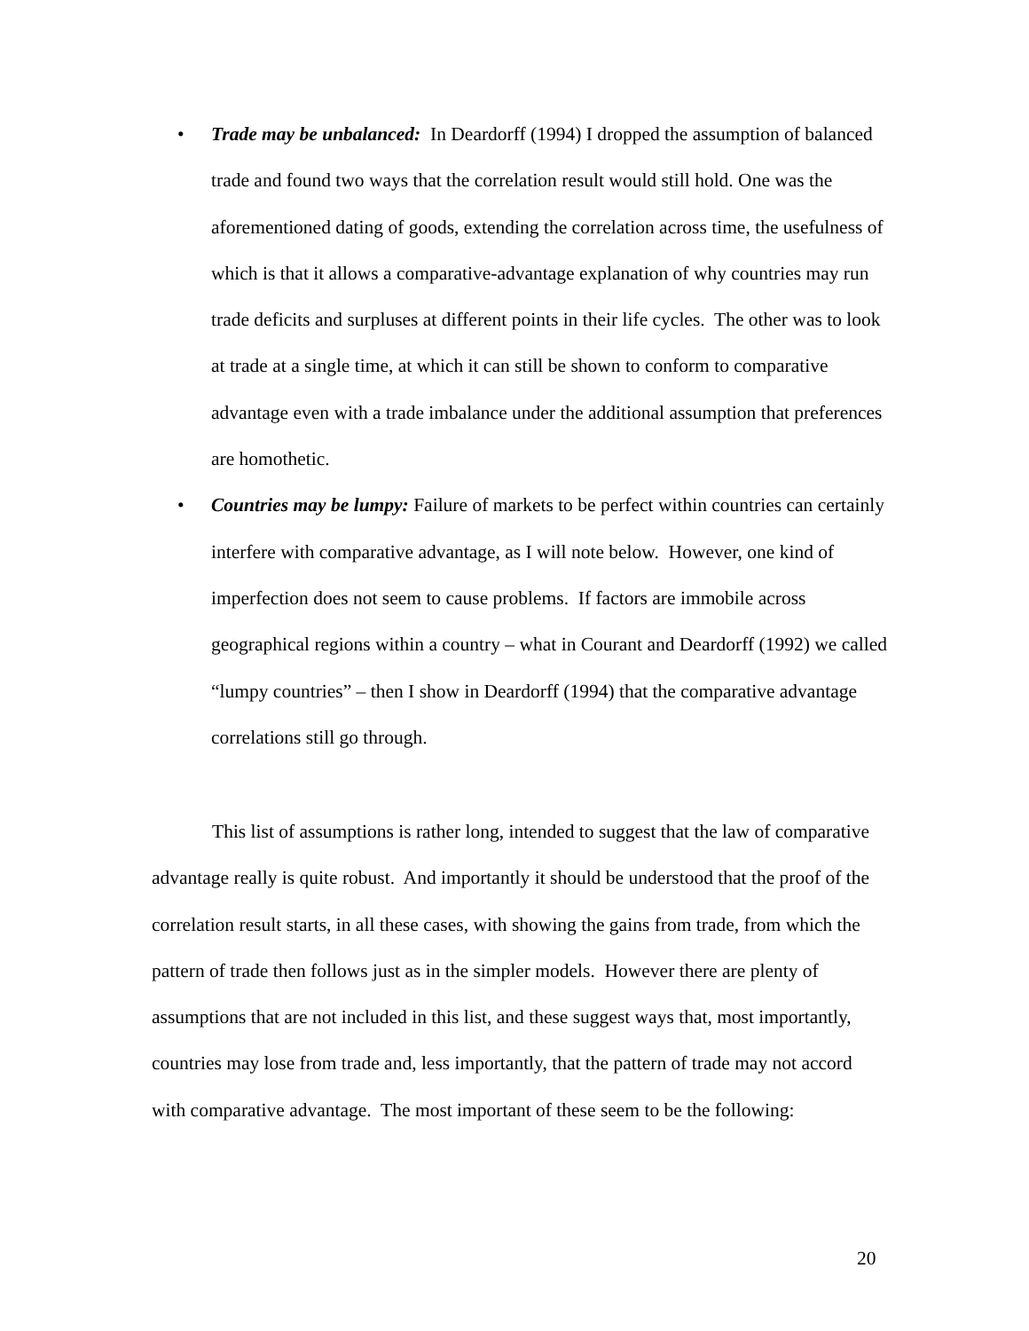• Trade may be unbalanced: In Deardorff (1994) I dropped the assumption of balanced trade and found two ways that the correlation result would still hold. One was the aforementioned dating of goods, extending the correlation across time, the usefulness of which is that it allows a comparative-advantage explanation of why countries may run trade deficits and surpluses at different points in their life cycles. The other was to look at trade at a single time, at which it can still be shown to conform to comparative advantage even with a trade imbalance under the additional assumption that preferences are homothetic.
• Countries may be lumpy: Failure of markets to be perfect within countries can certainly interfere with comparative advantage, as I will note below. However, one kind of imperfection does not seem to cause problems. If factors are immobile across geographical regions within a country – what in Courant and Deardorff (1992) we called “lumpy countries” – then I show in Deardorff (1994) that the comparative advantage correlations still go through.
This list of assumptions is rather long, intended to suggest that the law of comparative advantage really is quite robust. And importantly it should be understood that the proof of the correlation result starts, in all these cases, with showing the gains from trade, from which the pattern of trade then follows just as in the simpler models. However there are plenty of assumptions that are not included in this list, and these suggest ways that, most importantly, countries may lose from trade and, less importantly, that the pattern of trade may not accord with comparative advantage. The most important of these seem to be the following:
20